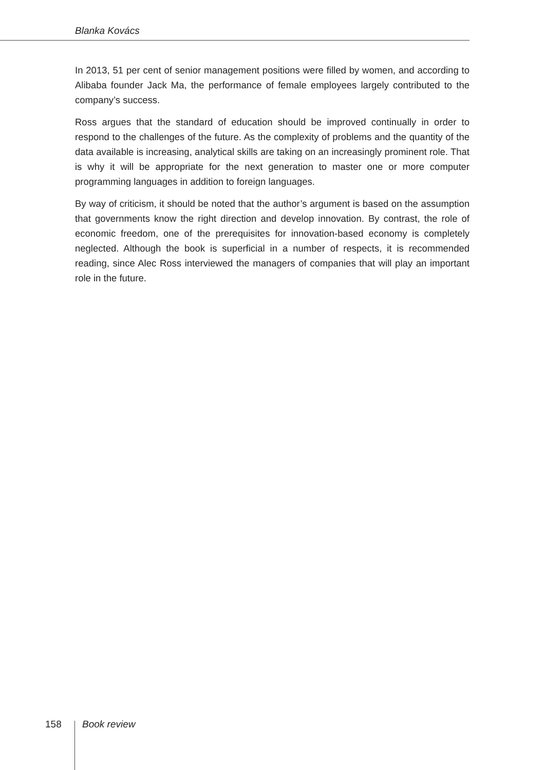Blanka Kovács
In 2013, 51 per cent of senior management positions were filled by women, and according to Alibaba founder Jack Ma, the performance of female employees largely contributed to the company’s success.
Ross argues that the standard of education should be improved continually in order to respond to the challenges of the future. As the complexity of problems and the quantity of the data available is increasing, analytical skills are taking on an increasingly prominent role. That is why it will be appropriate for the next generation to master one or more computer programming languages in addition to foreign languages.
By way of criticism, it should be noted that the author’s argument is based on the assumption that governments know the right direction and develop innovation. By contrast, the role of economic freedom, one of the prerequisites for innovation-based economy is completely neglected. Although the book is superficial in a number of respects, it is recommended reading, since Alec Ross interviewed the managers of companies that will play an important role in the future.
158 Book review